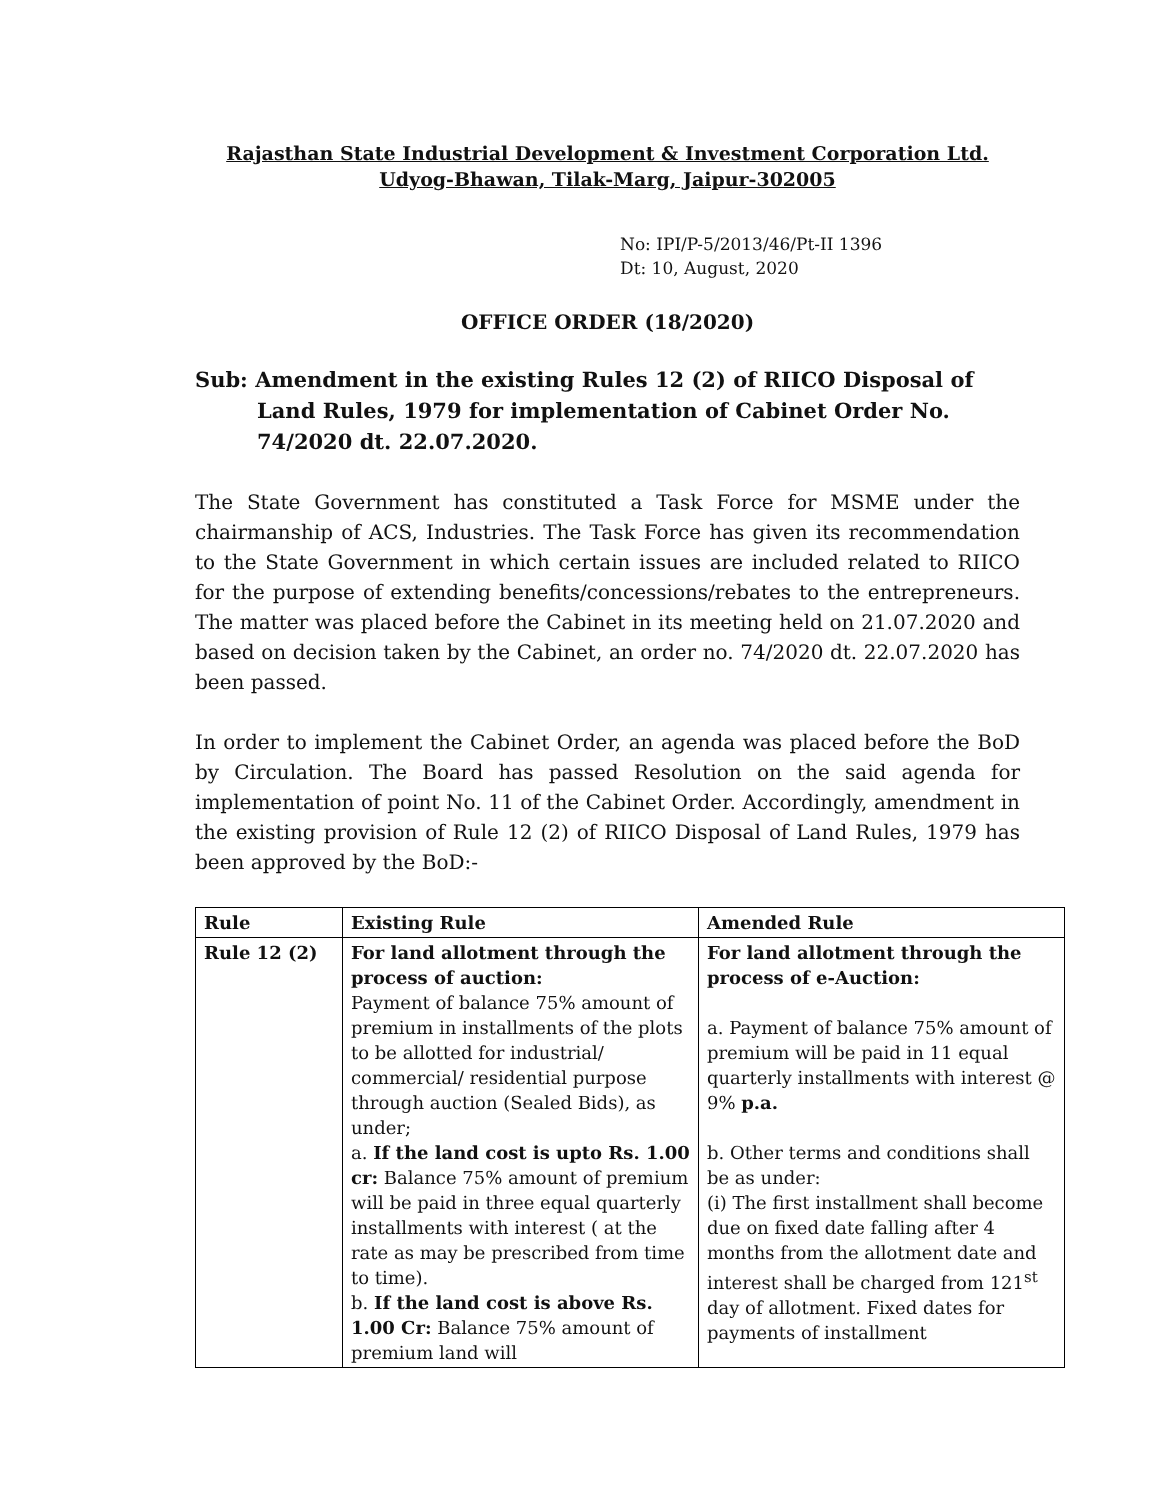Rajasthan State Industrial Development & Investment Corporation Ltd.
Udyog-Bhawan, Tilak-Marg, Jaipur-302005
No: IPI/P-5/2013/46/Pt-II 1396
Dt: 10, August, 2020
OFFICE ORDER (18/2020)
Sub: Amendment in the existing Rules 12 (2) of RIICO Disposal of Land Rules, 1979 for implementation of Cabinet Order No. 74/2020 dt. 22.07.2020.
The State Government has constituted a Task Force for MSME under the chairmanship of ACS, Industries. The Task Force has given its recommendation to the State Government in which certain issues are included related to RIICO for the purpose of extending benefits/concessions/rebates to the entrepreneurs. The matter was placed before the Cabinet in its meeting held on 21.07.2020 and based on decision taken by the Cabinet, an order no. 74/2020 dt. 22.07.2020 has been passed.
In order to implement the Cabinet Order, an agenda was placed before the BoD by Circulation. The Board has passed Resolution on the said agenda for implementation of point No. 11 of the Cabinet Order. Accordingly, amendment in the existing provision of Rule 12 (2) of RIICO Disposal of Land Rules, 1979 has been approved by the BoD:-
| Rule | Existing Rule | Amended Rule |
| --- | --- | --- |
| Rule 12 (2) | For land allotment through the process of auction: Payment of balance 75% amount of premium in installments of the plots to be allotted for industrial/ commercial/ residential purpose through auction (Sealed Bids), as under; a. If the land cost is upto Rs. 1.00 cr: Balance 75% amount of premium will be paid in three equal quarterly installments with interest ( at the rate as may be prescribed from time to time). b. If the land cost is above Rs. 1.00 Cr: Balance 75% amount of premium land will | For land allotment through the process of e-Auction: a. Payment of balance 75% amount of premium will be paid in 11 equal quarterly installments with interest @ 9% p.a. b. Other terms and conditions shall be as under: (i) The first installment shall become due on fixed date falling after 4 months from the allotment date and interest shall be charged from 121<sup>st</sup> day of allotment. Fixed dates for payments of installment |